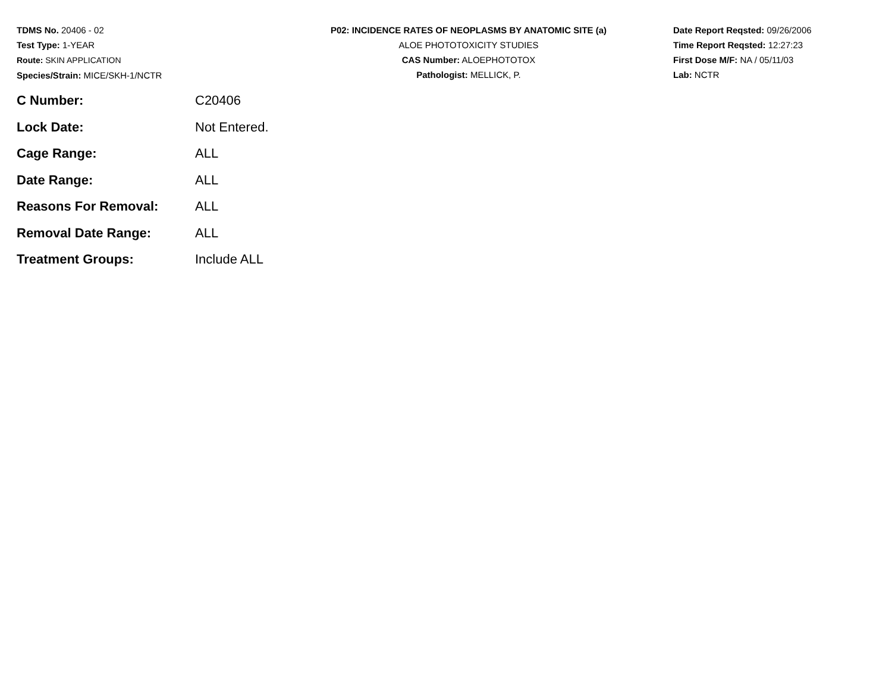TDMS No. 20406 - 02
Test Type: 1-YEAR
Route: SKIN APPLICATION
Species/Strain: MICE/SKH-1/NCTR
P02: INCIDENCE RATES OF NEOPLASMS BY ANATOMIC SITE (a)
ALOE PHOTOTOXICITY STUDIES
CAS Number: ALOEPHOTOTOX
Pathologist: MELLICK, P.
Date Report Reqsted: 09/26/2006
Time Report Reqsted: 12:27:23
First Dose M/F: NA / 05/11/03
Lab: NCTR
| C Number: | C20406 |
| Lock Date: | Not Entered. |
| Cage Range: | ALL |
| Date Range: | ALL |
| Reasons For Removal: | ALL |
| Removal Date Range: | ALL |
| Treatment Groups: | Include ALL |